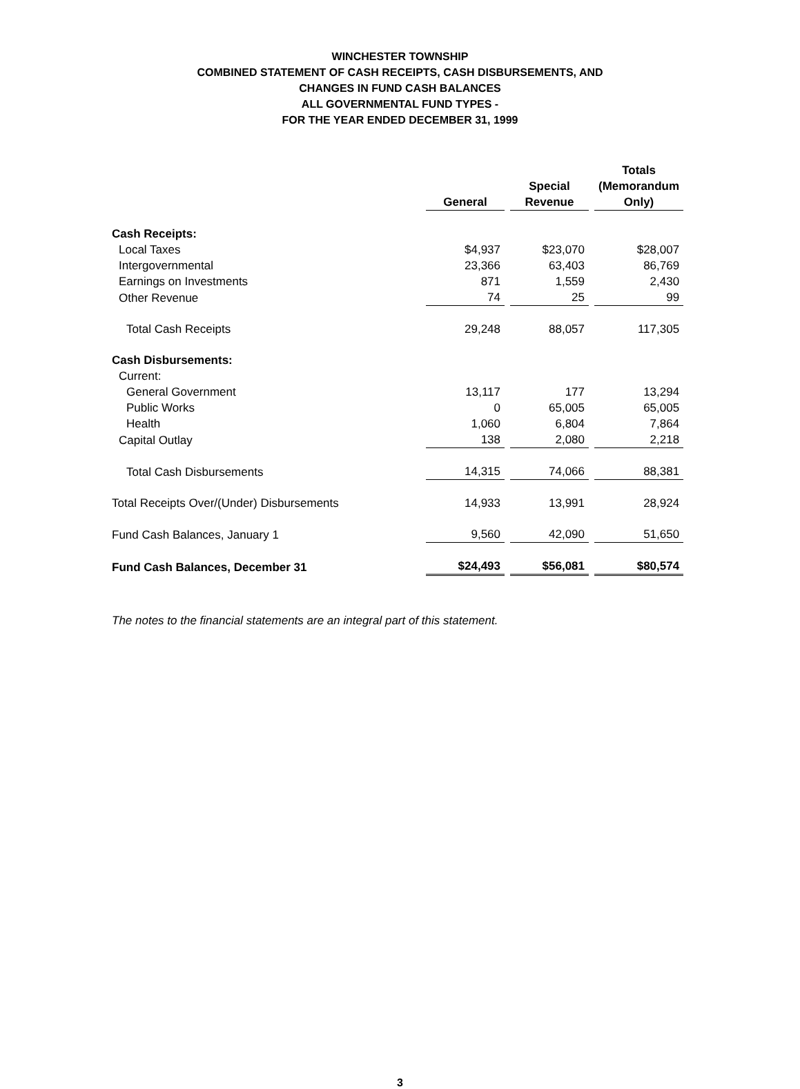WINCHESTER TOWNSHIP
COMBINED STATEMENT OF CASH RECEIPTS, CASH DISBURSEMENTS, AND
CHANGES IN FUND CASH BALANCES
ALL GOVERNMENTAL FUND TYPES -
FOR THE YEAR ENDED DECEMBER 31, 1999
| | General | Special Revenue | Totals (Memorandum Only) |
| --- | --- | --- | --- |
| Cash Receipts: | | | |
| Local Taxes | $4,937 | $23,070 | $28,007 |
| Intergovernmental | 23,366 | 63,403 | 86,769 |
| Earnings on Investments | 871 | 1,559 | 2,430 |
| Other Revenue | 74 | 25 | 99 |
| Total Cash Receipts | 29,248 | 88,057 | 117,305 |
| Cash Disbursements: | | | |
| Current: | | | |
| General Government | 13,117 | 177 | 13,294 |
| Public Works | 0 | 65,005 | 65,005 |
| Health | 1,060 | 6,804 | 7,864 |
| Capital Outlay | 138 | 2,080 | 2,218 |
| Total Cash Disbursements | 14,315 | 74,066 | 88,381 |
| Total Receipts Over/(Under) Disbursements | 14,933 | 13,991 | 28,924 |
| Fund Cash Balances, January 1 | 9,560 | 42,090 | 51,650 |
| Fund Cash Balances, December 31 | $24,493 | $56,081 | $80,574 |
The notes to the financial statements are an integral part of this statement.
3